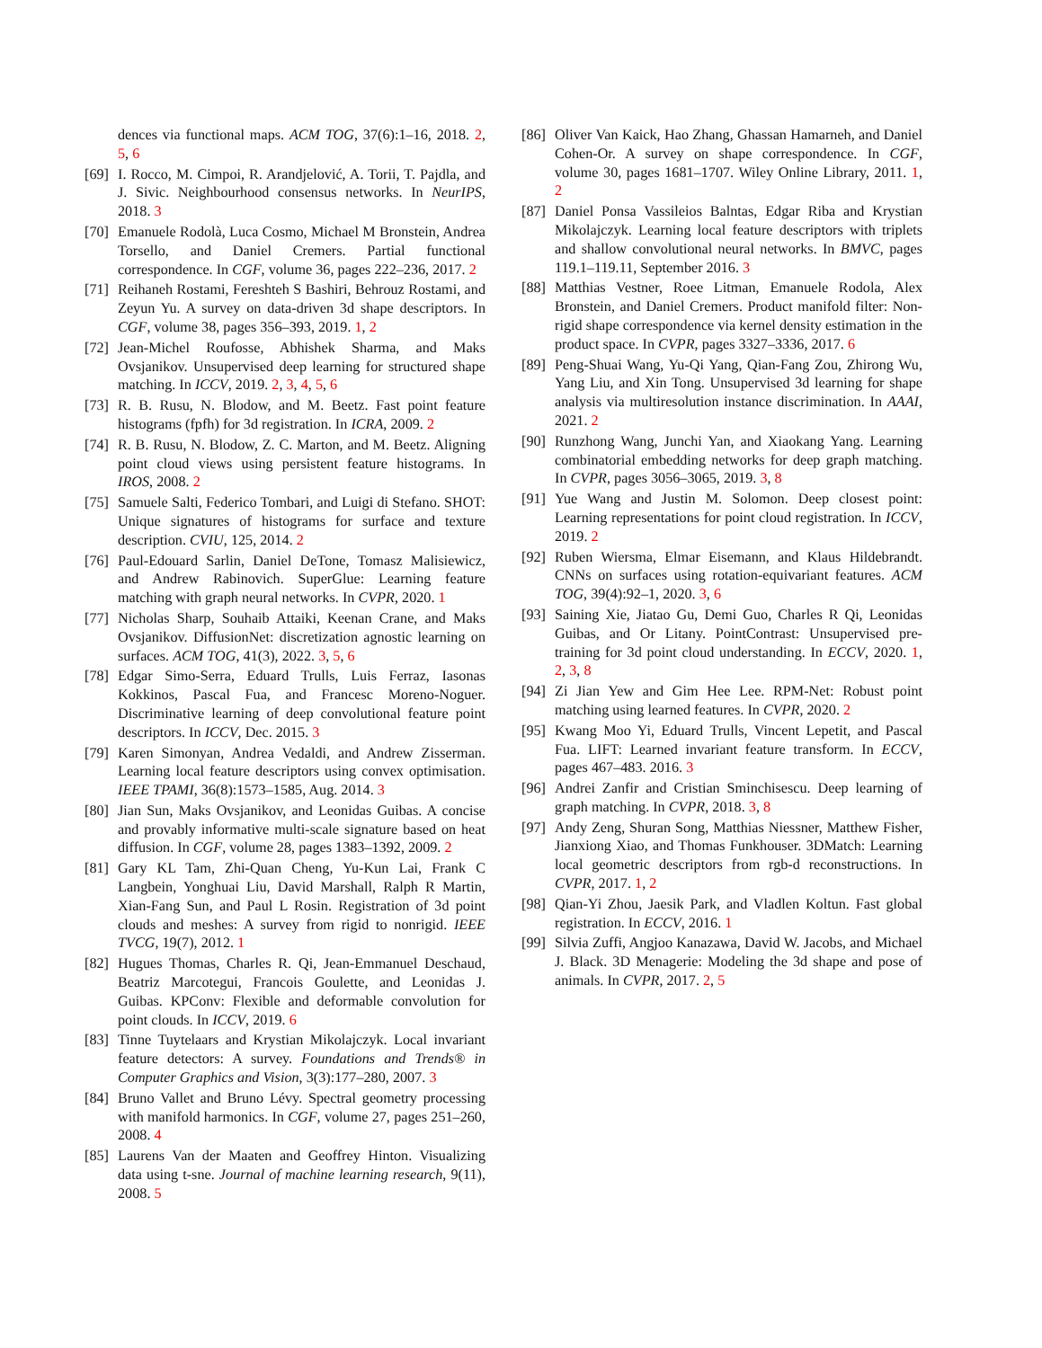dences via functional maps. ACM TOG, 37(6):1–16, 2018. 2, 5, 6
[69]
I. Rocco, M. Cimpoi, R. Arandjelović, A. Torii, T. Pajdla, and J. Sivic. Neighbourhood consensus networks. In NeurIPS, 2018. 3
[70]
Emanuele Rodolà, Luca Cosmo, Michael M Bronstein, Andrea Torsello, and Daniel Cremers. Partial functional correspondence. In CGF, volume 36, pages 222–236, 2017. 2
[71]
Reihaneh Rostami, Fereshteh S Bashiri, Behrouz Rostami, and Zeyun Yu. A survey on data-driven 3d shape descriptors. In CGF, volume 38, pages 356–393, 2019. 1, 2
[72]
Jean-Michel Roufosse, Abhishek Sharma, and Maks Ovsjanikov. Unsupervised deep learning for structured shape matching. In ICCV, 2019. 2, 3, 4, 5, 6
[73]
R. B. Rusu, N. Blodow, and M. Beetz. Fast point feature histograms (fpfh) for 3d registration. In ICRA, 2009. 2
[74]
R. B. Rusu, N. Blodow, Z. C. Marton, and M. Beetz. Aligning point cloud views using persistent feature histograms. In IROS, 2008. 2
[75]
Samuele Salti, Federico Tombari, and Luigi di Stefano. SHOT: Unique signatures of histograms for surface and texture description. CVIU, 125, 2014. 2
[76]
Paul-Edouard Sarlin, Daniel DeTone, Tomasz Malisiewicz, and Andrew Rabinovich. SuperGlue: Learning feature matching with graph neural networks. In CVPR, 2020. 1
[77]
Nicholas Sharp, Souhaib Attaiki, Keenan Crane, and Maks Ovsjanikov. DiffusionNet: discretization agnostic learning on surfaces. ACM TOG, 41(3), 2022. 3, 5, 6
[78]
Edgar Simo-Serra, Eduard Trulls, Luis Ferraz, Iasonas Kokkinos, Pascal Fua, and Francesc Moreno-Noguer. Discriminative learning of deep convolutional feature point descriptors. In ICCV, Dec. 2015. 3
[79]
Karen Simonyan, Andrea Vedaldi, and Andrew Zisserman. Learning local feature descriptors using convex optimisation. IEEE TPAMI, 36(8):1573–1585, Aug. 2014. 3
[80]
Jian Sun, Maks Ovsjanikov, and Leonidas Guibas. A concise and provably informative multi-scale signature based on heat diffusion. In CGF, volume 28, pages 1383–1392, 2009. 2
[81]
Gary KL Tam, Zhi-Quan Cheng, Yu-Kun Lai, Frank C Langbein, Yonghuai Liu, David Marshall, Ralph R Martin, Xian-Fang Sun, and Paul L Rosin. Registration of 3d point clouds and meshes: A survey from rigid to nonrigid. IEEE TVCG, 19(7), 2012. 1
[82]
Hugues Thomas, Charles R. Qi, Jean-Emmanuel Deschaud, Beatriz Marcotegui, Francois Goulette, and Leonidas J. Guibas. KPConv: Flexible and deformable convolution for point clouds. In ICCV, 2019. 6
[83]
Tinne Tuytelaars and Krystian Mikolajczyk. Local invariant feature detectors: A survey. Foundations and Trends® in Computer Graphics and Vision, 3(3):177–280, 2007. 3
[84]
Bruno Vallet and Bruno Lévy. Spectral geometry processing with manifold harmonics. In CGF, volume 27, pages 251–260, 2008. 4
[85]
Laurens Van der Maaten and Geoffrey Hinton. Visualizing data using t-sne. Journal of machine learning research, 9(11), 2008. 5
[86]
Oliver Van Kaick, Hao Zhang, Ghassan Hamarneh, and Daniel Cohen-Or. A survey on shape correspondence. In CGF, volume 30, pages 1681–1707. Wiley Online Library, 2011. 1, 2
[87]
Daniel Ponsa Vassileios Balntas, Edgar Riba and Krystian Mikolajczyk. Learning local feature descriptors with triplets and shallow convolutional neural networks. In BMVC, pages 119.1–119.11, September 2016. 3
[88]
Matthias Vestner, Roee Litman, Emanuele Rodola, Alex Bronstein, and Daniel Cremers. Product manifold filter: Non-rigid shape correspondence via kernel density estimation in the product space. In CVPR, pages 3327–3336, 2017. 6
[89]
Peng-Shuai Wang, Yu-Qi Yang, Qian-Fang Zou, Zhirong Wu, Yang Liu, and Xin Tong. Unsupervised 3d learning for shape analysis via multiresolution instance discrimination. In AAAI, 2021. 2
[90]
Runzhong Wang, Junchi Yan, and Xiaokang Yang. Learning combinatorial embedding networks for deep graph matching. In CVPR, pages 3056–3065, 2019. 3, 8
[91]
Yue Wang and Justin M. Solomon. Deep closest point: Learning representations for point cloud registration. In ICCV, 2019. 2
[92]
Ruben Wiersma, Elmar Eisemann, and Klaus Hildebrandt. CNNs on surfaces using rotation-equivariant features. ACM TOG, 39(4):92–1, 2020. 3, 6
[93]
Saining Xie, Jiatao Gu, Demi Guo, Charles R Qi, Leonidas Guibas, and Or Litany. PointContrast: Unsupervised pre-training for 3d point cloud understanding. In ECCV, 2020. 1, 2, 3, 8
[94]
Zi Jian Yew and Gim Hee Lee. RPM-Net: Robust point matching using learned features. In CVPR, 2020. 2
[95]
Kwang Moo Yi, Eduard Trulls, Vincent Lepetit, and Pascal Fua. LIFT: Learned invariant feature transform. In ECCV, pages 467–483. 2016. 3
[96]
Andrei Zanfir and Cristian Sminchisescu. Deep learning of graph matching. In CVPR, 2018. 3, 8
[97]
Andy Zeng, Shuran Song, Matthias Niessner, Matthew Fisher, Jianxiong Xiao, and Thomas Funkhouser. 3DMatch: Learning local geometric descriptors from rgb-d reconstructions. In CVPR, 2017. 1, 2
[98]
Qian-Yi Zhou, Jaesik Park, and Vladlen Koltun. Fast global registration. In ECCV, 2016. 1
[99]
Silvia Zuffi, Angjoo Kanazawa, David W. Jacobs, and Michael J. Black. 3D Menagerie: Modeling the 3d shape and pose of animals. In CVPR, 2017. 2, 5